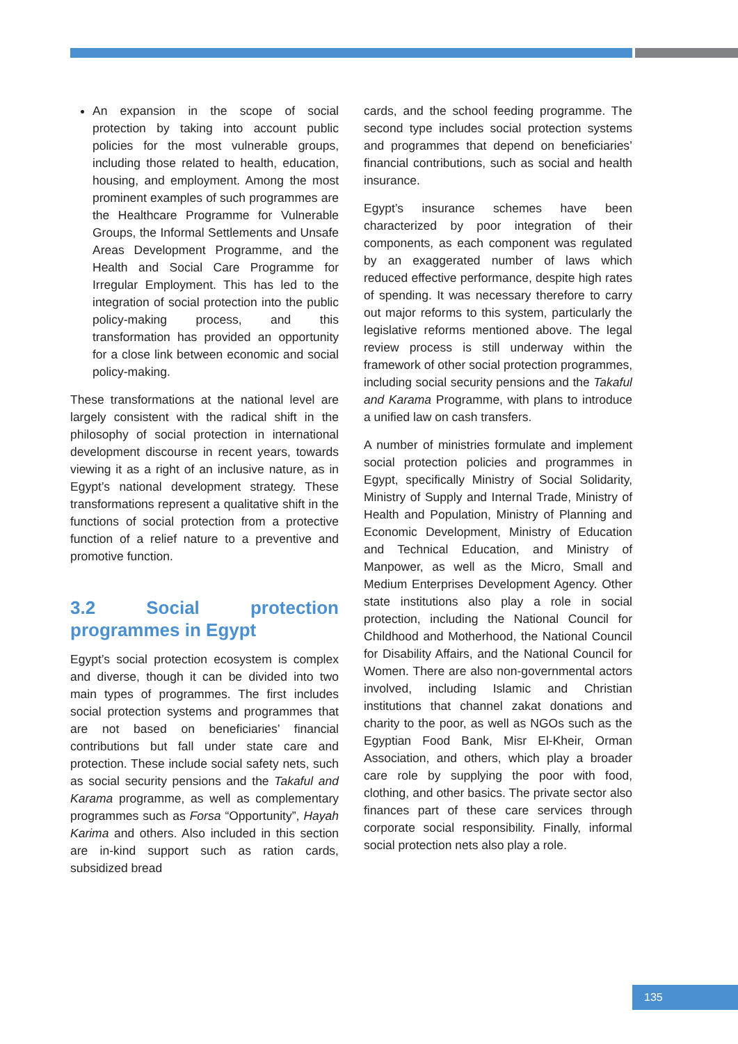An expansion in the scope of social protection by taking into account public policies for the most vulnerable groups, including those related to health, education, housing, and employment. Among the most prominent examples of such programmes are the Healthcare Programme for Vulnerable Groups, the Informal Settlements and Unsafe Areas Development Programme, and the Health and Social Care Programme for Irregular Employment. This has led to the integration of social protection into the public policy-making process, and this transformation has provided an opportunity for a close link between economic and social policy-making.
These transformations at the national level are largely consistent with the radical shift in the philosophy of social protection in international development discourse in recent years, towards viewing it as a right of an inclusive nature, as in Egypt’s national development strategy. These transformations represent a qualitative shift in the functions of social protection from a protective function of a relief nature to a preventive and promotive function.
3.2 Social protection programmes in Egypt
Egypt’s social protection ecosystem is complex and diverse, though it can be divided into two main types of programmes. The first includes social protection systems and programmes that are not based on beneficiaries’ financial contributions but fall under state care and protection. These include social safety nets, such as social security pensions and the Takaful and Karama programme, as well as complementary programmes such as Forsa “Opportunity”, Hayah Karima and others. Also included in this section are in-kind support such as ration cards, subsidized bread
cards, and the school feeding programme. The second type includes social protection systems and programmes that depend on beneficiaries’ financial contributions, such as social and health insurance.
Egypt’s insurance schemes have been characterized by poor integration of their components, as each component was regulated by an exaggerated number of laws which reduced effective performance, despite high rates of spending. It was necessary therefore to carry out major reforms to this system, particularly the legislative reforms mentioned above. The legal review process is still underway within the framework of other social protection programmes, including social security pensions and the Takaful and Karama Programme, with plans to introduce a unified law on cash transfers.
A number of ministries formulate and implement social protection policies and programmes in Egypt, specifically Ministry of Social Solidarity, Ministry of Supply and Internal Trade, Ministry of Health and Population, Ministry of Planning and Economic Development, Ministry of Education and Technical Education, and Ministry of Manpower, as well as the Micro, Small and Medium Enterprises Development Agency. Other state institutions also play a role in social protection, including the National Council for Childhood and Motherhood, the National Council for Disability Affairs, and the National Council for Women. There are also non-governmental actors involved, including Islamic and Christian institutions that channel zakat donations and charity to the poor, as well as NGOs such as the Egyptian Food Bank, Misr El-Kheir, Orman Association, and others, which play a broader care role by supplying the poor with food, clothing, and other basics. The private sector also finances part of these care services through corporate social responsibility. Finally, informal social protection nets also play a role.
135